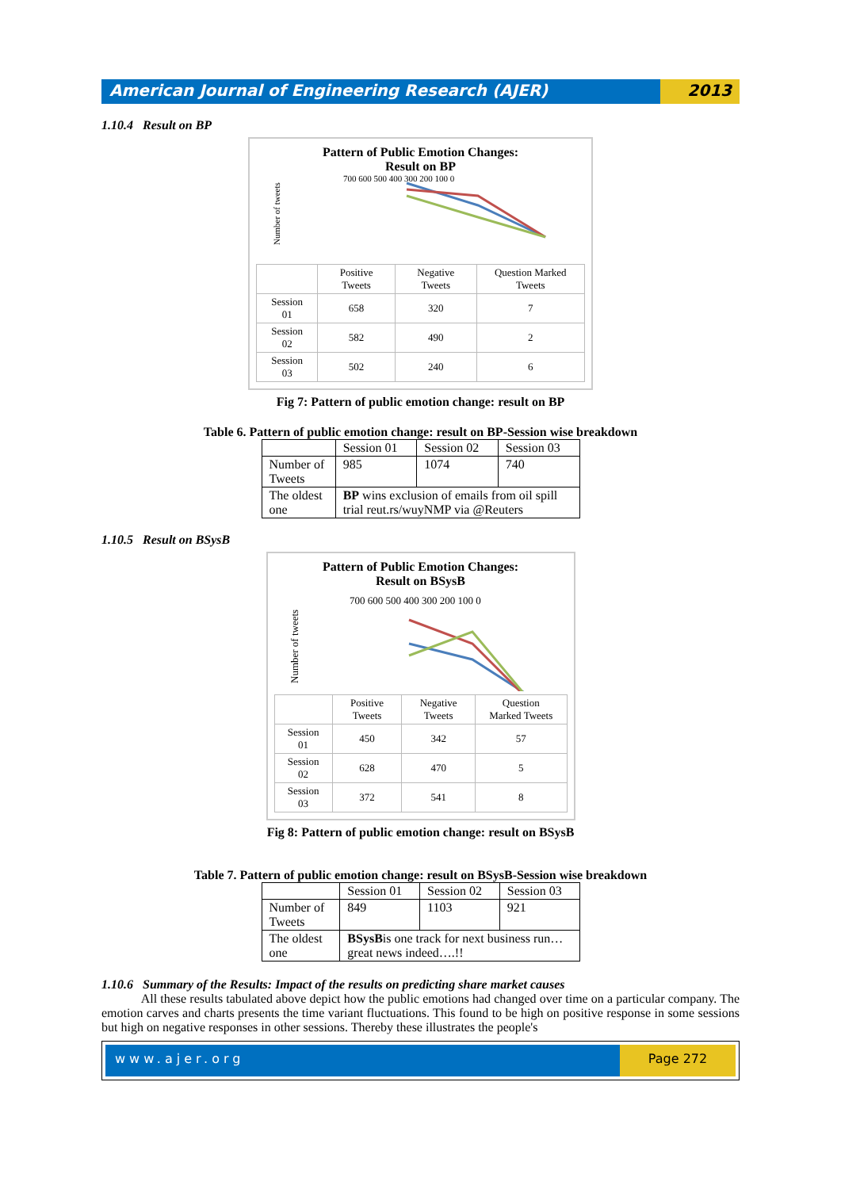American Journal of Engineering Research (AJER)
2013
1.10.4 Result on BP
Pattern of Public Emotion Changes:
Result on BP
Number of tweets
700 600 500 400 300 200 100 0
| | Positive Tweets | Negative Tweets | Question Marked Tweets |
| Session 01 | 658 | 320 | 7 |
| Session 02 | 582 | 490 | 2 |
| Session 03 | 502 | 240 | 6 |
Fig 7: Pattern of public emotion change: result on BP
Table 6. Pattern of public emotion change: result on BP-Session wise breakdown
| | Session 01 | Session 02 | Session 03 |
| Number of Tweets | 985 | 1074 | 740 |
| The oldest one | BP wins exclusion of emails from oil spill trial reut.rs/wuyNMP via @Reuters | | |
1.10.5 Result on BSysB
Pattern of Public Emotion Changes:
Result on BSysB
Number of tweets
700 600 500 400 300 200 100 0
| | Positive Tweets | Negative Tweets | Question Marked Tweets |
| Session 01 | 450 | 342 | 57 |
| Session 02 | 628 | 470 | 5 |
| Session 03 | 372 | 541 | 8 |
Fig 8: Pattern of public emotion change: result on BSysB
Table 7. Pattern of public emotion change: result on BSysB-Session wise breakdown
| | Session 01 | Session 02 | Session 03 |
| Number of Tweets | 849 | 1103 | 921 |
| The oldest one | BSysB is one track for next business run… great news indeed….!! | | |
1.10.6 Summary of the Results: Impact of the results on predicting share market causes
All these results tabulated above depict how the public emotions had changed over time on a particular company. The emotion carves and charts presents the time variant fluctuations. This found to be high on positive response in some sessions but high on negative responses in other sessions. Thereby these illustrates the people's
www.ajer.org Page 272